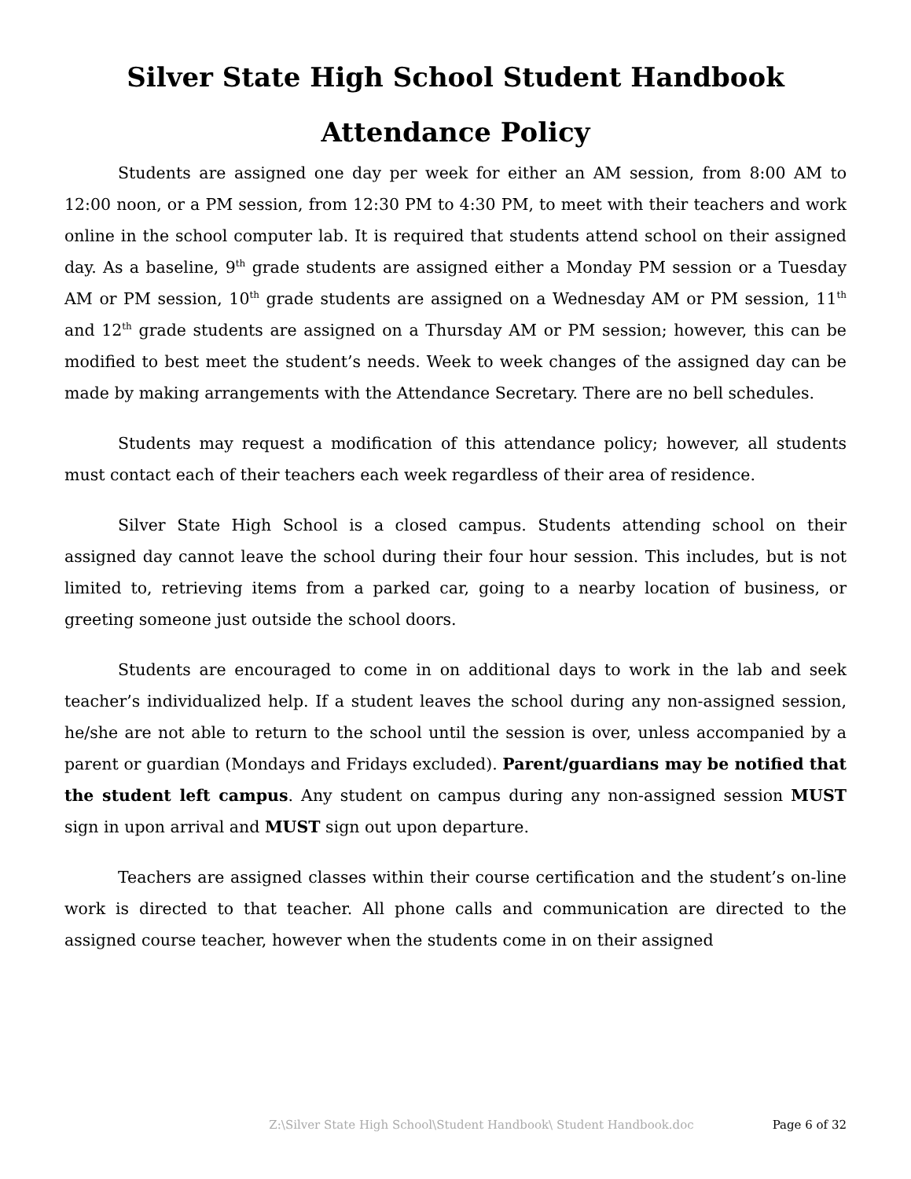Silver State High School Student Handbook
Attendance Policy
Students are assigned one day per week for either an AM session, from 8:00 AM to 12:00 noon, or a PM session, from 12:30 PM to 4:30 PM, to meet with their teachers and work online in the school computer lab. It is required that students attend school on their assigned day. As a baseline, 9<sup>th</sup> grade students are assigned either a Monday PM session or a Tuesday AM or PM session, 10<sup>th</sup> grade students are assigned on a Wednesday AM or PM session, 11<sup>th</sup> and 12<sup>th</sup> grade students are assigned on a Thursday AM or PM session; however, this can be modified to best meet the student’s needs. Week to week changes of the assigned day can be made by making arrangements with the Attendance Secretary. There are no bell schedules.
Students may request a modification of this attendance policy; however, all students must contact each of their teachers each week regardless of their area of residence.
Silver State High School is a closed campus. Students attending school on their assigned day cannot leave the school during their four hour session. This includes, but is not limited to, retrieving items from a parked car, going to a nearby location of business, or greeting someone just outside the school doors.
Students are encouraged to come in on additional days to work in the lab and seek teacher’s individualized help. If a student leaves the school during any non-assigned session, he/she are not able to return to the school until the session is over, unless accompanied by a parent or guardian (Mondays and Fridays excluded). Parent/guardians may be notified that the student left campus. Any student on campus during any non-assigned session MUST sign in upon arrival and MUST sign out upon departure.
Teachers are assigned classes within their course certification and the student’s on-line work is directed to that teacher. All phone calls and communication are directed to the assigned course teacher, however when the students come in on their assigned
Z:\Silver State High School\Student Handbook\ Student Handbook.doc Page 6 of 32